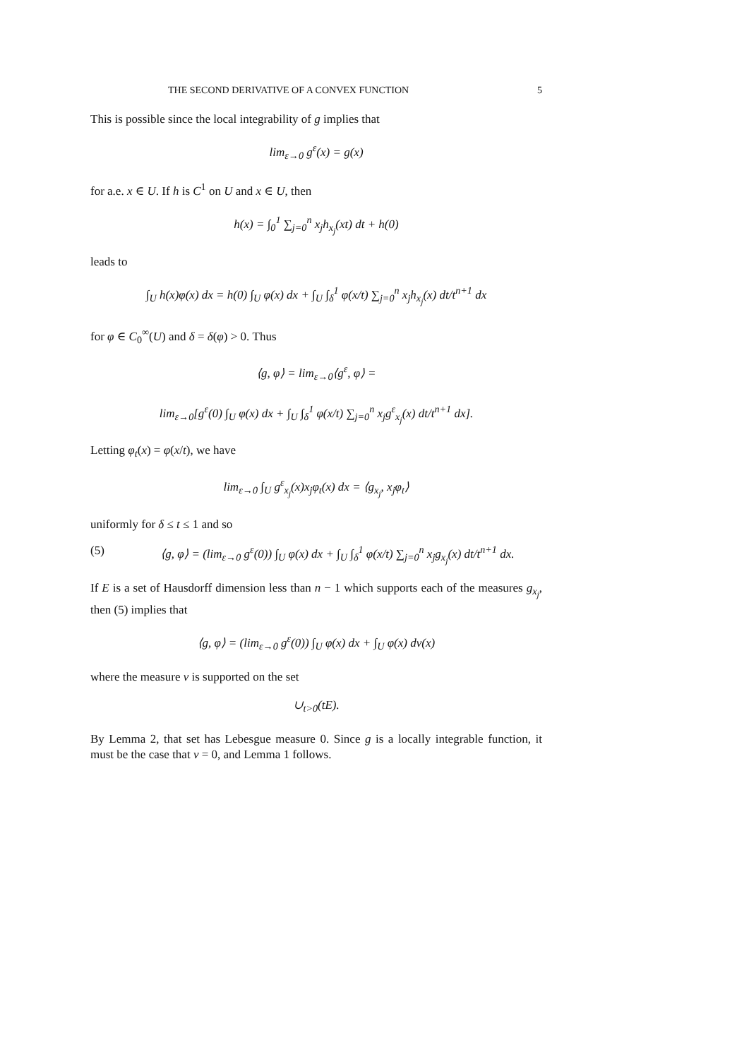THE SECOND DERIVATIVE OF A CONVEX FUNCTION 5
This is possible since the local integrability of g implies that
lim<sub>ε→0</sub> g<sup>ε</sup>(x) = g(x)
for a.e. x ∈ U. If h is C<sup>1</sup> on U and x ∈ U, then
h(x) = ∫<sub>0</sub><sup>1</sup> ∑<sub>j=0</sub><sup>n</sup> x<sub>j</sub>h<sub>x<sub>j</sub></sub>(xt) dt + h(0)
leads to
∫<sub>U</sub> h(x)φ(x) dx = h(0) ∫<sub>U</sub> φ(x) dx + ∫<sub>U</sub> ∫<sub>δ</sub><sup>1</sup> φ(x/t) ∑<sub>j=0</sub><sup>n</sup> x<sub>j</sub>h<sub>x<sub>j</sub></sub>(x) dt/t<sup>n+1</sup> dx
for φ ∈ C<sub>0</sub><sup>∞</sup>(U) and δ = δ(φ) > 0. Thus
⟨g, φ⟩ = lim<sub>ε→0</sub>⟨g<sup>ε</sup>, φ⟩ =
lim<sub>ε→0</sub>[g<sup>ε</sup>(0) ∫<sub>U</sub> φ(x) dx + ∫<sub>U</sub> ∫<sub>δ</sub><sup>1</sup> φ(x/t) ∑<sub>j=0</sub><sup>n</sup> x<sub>j</sub>g<sup>ε</sup><sub>x<sub>j</sub></sub>(x) dt/t<sup>n+1</sup> dx].
Letting φ<sub>t</sub>(x) = φ(x/t), we have
lim<sub>ε→0</sub> ∫<sub>U</sub> g<sup>ε</sup><sub>x<sub>j</sub></sub>(x)x<sub>j</sub>φ<sub>t</sub>(x) dx = ⟨g<sub>x<sub>j</sub></sub>, x<sub>j</sub>φ<sub>t</sub>⟩
uniformly for δ ≤ t ≤ 1 and so
(5) ⟨g, φ⟩ = (lim<sub>ε→0</sub> g<sup>ε</sup>(0)) ∫<sub>U</sub> φ(x) dx + ∫<sub>U</sub> ∫<sub>δ</sub><sup>1</sup> φ(x/t) ∑<sub>j=0</sub><sup>n</sup> x<sub>j</sub>g<sub>x<sub>j</sub></sub>(x) dt/t<sup>n+1</sup> dx.
If E is a set of Hausdorff dimension less than n − 1 which supports each of the measures g<sub>x<sub>j</sub></sub>, then (5) implies that
⟨g, φ⟩ = (lim<sub>ε→0</sub> g<sup>ε</sup>(0)) ∫<sub>U</sub> φ(x) dx + ∫<sub>U</sub> φ(x) dν(x)
where the measure ν is supported on the set
∪<sub>t>0</sub>(tE).
By Lemma 2, that set has Lebesgue measure 0. Since g is a locally integrable function, it must be the case that ν = 0, and Lemma 1 follows.